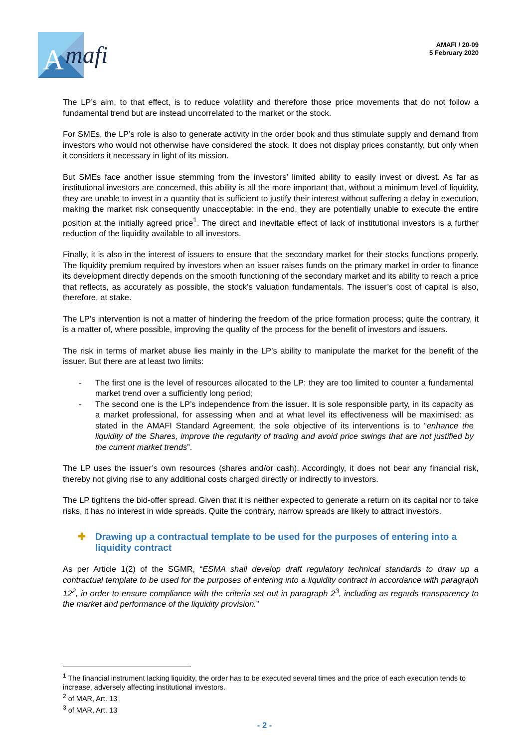A
mafi
AMAFI / 20-09
5 February 2020
The LP’s aim, to that effect, is to reduce volatility and therefore those price movements that do not follow a fundamental trend but are instead uncorrelated to the market or the stock.
For SMEs, the LP’s role is also to generate activity in the order book and thus stimulate supply and demand from investors who would not otherwise have considered the stock. It does not display prices constantly, but only when it considers it necessary in light of its mission.
But SMEs face another issue stemming from the investors’ limited ability to easily invest or divest. As far as institutional investors are concerned, this ability is all the more important that, without a minimum level of liquidity, they are unable to invest in a quantity that is sufficient to justify their interest without suffering a delay in execution, making the market risk consequently unacceptable: in the end, they are potentially unable to execute the entire position at the initially agreed price<sup>1</sup>. The direct and inevitable effect of lack of institutional investors is a further reduction of the liquidity available to all investors.
Finally, it is also in the interest of issuers to ensure that the secondary market for their stocks functions properly. The liquidity premium required by investors when an issuer raises funds on the primary market in order to finance its development directly depends on the smooth functioning of the secondary market and its ability to reach a price that reflects, as accurately as possible, the stock’s valuation fundamentals. The issuer’s cost of capital is also, therefore, at stake.
The LP’s intervention is not a matter of hindering the freedom of the price formation process; quite the contrary, it is a matter of, where possible, improving the quality of the process for the benefit of investors and issuers.
The risk in terms of market abuse lies mainly in the LP’s ability to manipulate the market for the benefit of the issuer. But there are at least two limits:
- The first one is the level of resources allocated to the LP: they are too limited to counter a fundamental market trend over a sufficiently long period;
- The second one is the LP’s independence from the issuer. It is sole responsible party, in its capacity as a market professional, for assessing when and at what level its effectiveness will be maximised: as stated in the AMAFI Standard Agreement, the sole objective of its interventions is to “enhance the liquidity of the Shares, improve the regularity of trading and avoid price swings that are not justified by the current market trends”.
The LP uses the issuer’s own resources (shares and/or cash). Accordingly, it does not bear any financial risk, thereby not giving rise to any additional costs charged directly or indirectly to investors.
The LP tightens the bid-offer spread. Given that it is neither expected to generate a return on its capital nor to take risks, it has no interest in wide spreads. Quite the contrary, narrow spreads are likely to attract investors.
✚ Drawing up a contractual template to be used for the purposes of entering into a liquidity contract
As per Article 1(2) of the SGMR, “ESMA shall develop draft regulatory technical standards to draw up a contractual template to be used for the purposes of entering into a liquidity contract in accordance with paragraph 12<sup>2</sup>, in order to ensure compliance with the criteria set out in paragraph 2<sup>3</sup>, including as regards transparency to the market and performance of the liquidity provision.”
<sup>1</sup> The financial instrument lacking liquidity, the order has to be executed several times and the price of each execution tends to increase, adversely affecting institutional investors.
<sup>2</sup> of MAR, Art. 13
<sup>3</sup> of MAR, Art. 13
- 2 -